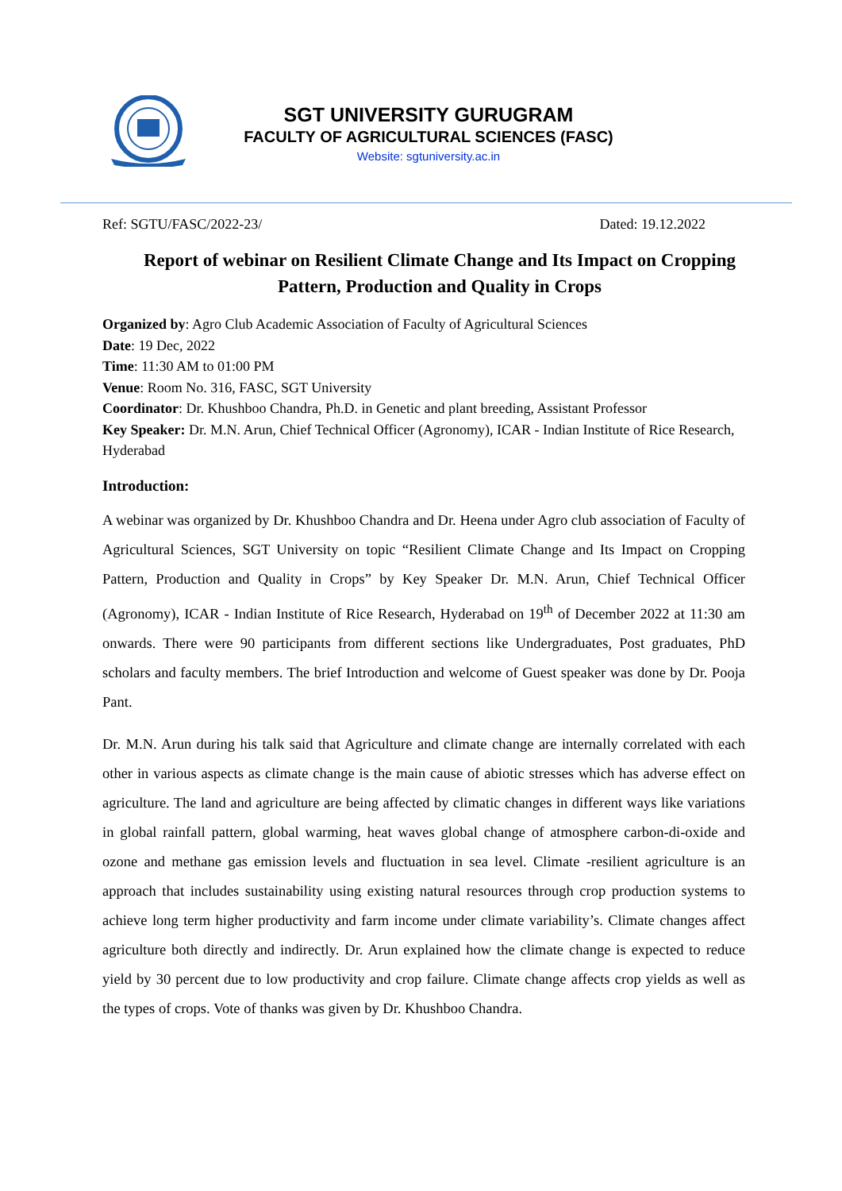SGT UNIVERSITY GURUGRAM
FACULTY OF AGRICULTURAL SCIENCES (FASC)
Website: sgtuniversity.ac.in
Ref: SGTU/FASC/2022-23/ Dated: 19.12.2022
Report of webinar on Resilient Climate Change and Its Impact on Cropping Pattern, Production and Quality in Crops
Organized by: Agro Club Academic Association of Faculty of Agricultural Sciences
Date: 19 Dec, 2022
Time: 11:30 AM to 01:00 PM
Venue: Room No. 316, FASC, SGT University
Coordinator: Dr. Khushboo Chandra, Ph.D. in Genetic and plant breeding, Assistant Professor
Key Speaker: Dr. M.N. Arun, Chief Technical Officer (Agronomy), ICAR - Indian Institute of Rice Research, Hyderabad
Introduction:
A webinar was organized by Dr. Khushboo Chandra and Dr. Heena under Agro club association of Faculty of Agricultural Sciences, SGT University on topic “Resilient Climate Change and Its Impact on Cropping Pattern, Production and Quality in Crops” by Key Speaker Dr. M.N. Arun, Chief Technical Officer (Agronomy), ICAR - Indian Institute of Rice Research, Hyderabad on 19<sup>th</sup> of December 2022 at 11:30 am onwards. There were 90 participants from different sections like Undergraduates, Post graduates, PhD scholars and faculty members. The brief Introduction and welcome of Guest speaker was done by Dr. Pooja Pant.
Dr. M.N. Arun during his talk said that Agriculture and climate change are internally correlated with each other in various aspects as climate change is the main cause of abiotic stresses which has adverse effect on agriculture. The land and agriculture are being affected by climatic changes in different ways like variations in global rainfall pattern, global warming, heat waves global change of atmosphere carbon-di-oxide and ozone and methane gas emission levels and fluctuation in sea level. Climate -resilient agriculture is an approach that includes sustainability using existing natural resources through crop production systems to achieve long term higher productivity and farm income under climate variability’s. Climate changes affect agriculture both directly and indirectly. Dr. Arun explained how the climate change is expected to reduce yield by 30 percent due to low productivity and crop failure. Climate change affects crop yields as well as the types of crops. Vote of thanks was given by Dr. Khushboo Chandra.